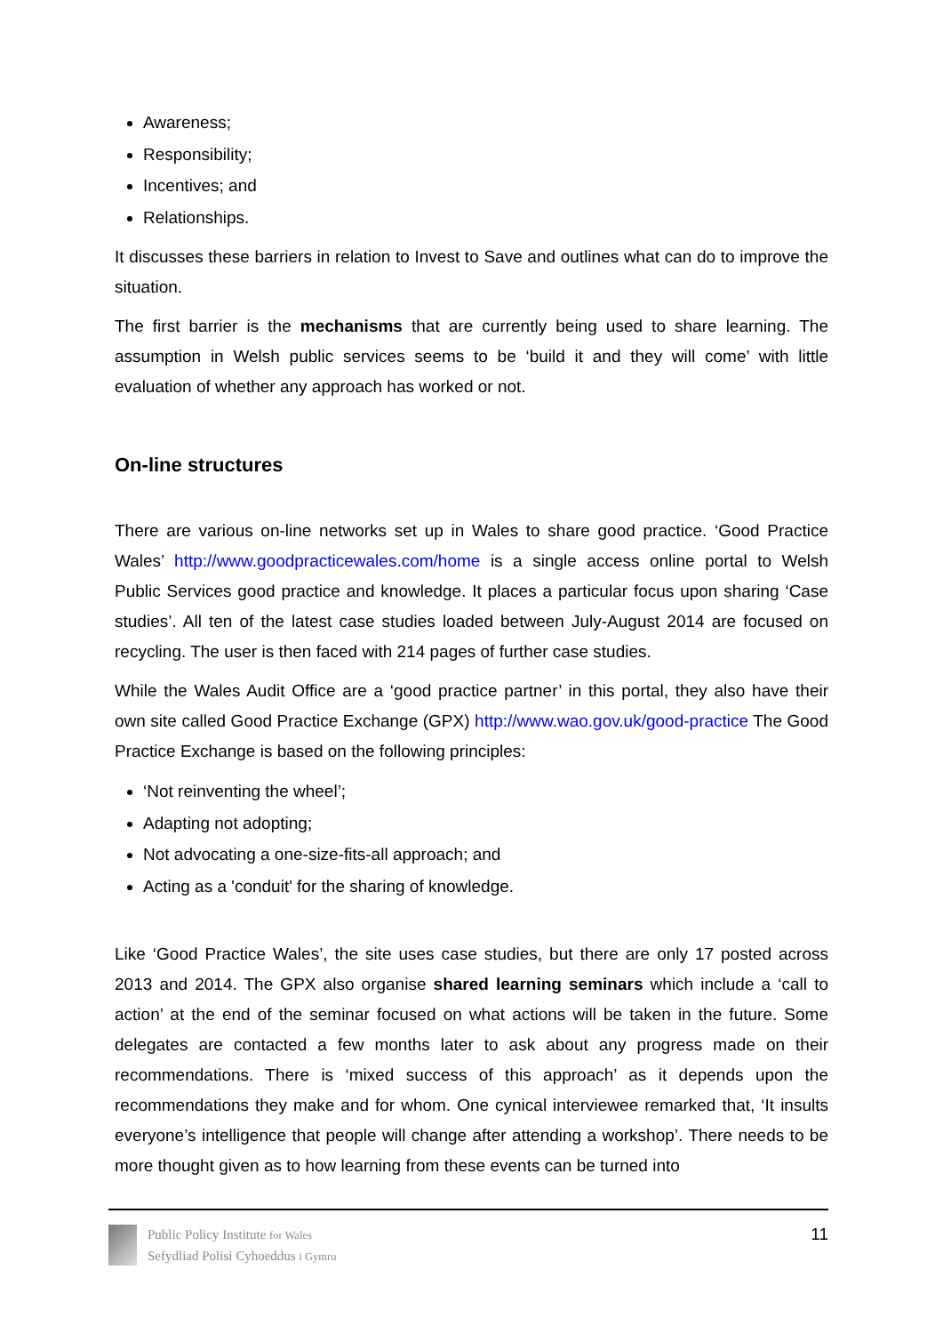Awareness;
Responsibility;
Incentives; and
Relationships.
It discusses these barriers in relation to Invest to Save and outlines what can do to improve the situation.
The first barrier is the mechanisms that are currently being used to share learning. The assumption in Welsh public services seems to be ‘build it and they will come’ with little evaluation of whether any approach has worked or not.
On-line structures
There are various on-line networks set up in Wales to share good practice. ‘Good Practice Wales’ http://www.goodpracticewales.com/home is a single access online portal to Welsh Public Services good practice and knowledge. It places a particular focus upon sharing ‘Case studies’. All ten of the latest case studies loaded between July-August 2014 are focused on recycling. The user is then faced with 214 pages of further case studies.
While the Wales Audit Office are a ‘good practice partner’ in this portal, they also have their own site called Good Practice Exchange (GPX) http://www.wao.gov.uk/good-practice The Good Practice Exchange is based on the following principles:
‘Not reinventing the wheel’;
Adapting not adopting;
Not advocating a one-size-fits-all approach; and
Acting as a 'conduit' for the sharing of knowledge.
Like ‘Good Practice Wales’, the site uses case studies, but there are only 17 posted across 2013 and 2014. The GPX also organise shared learning seminars which include a ‘call to action’ at the end of the seminar focused on what actions will be taken in the future. Some delegates are contacted a few months later to ask about any progress made on their recommendations. There is ‘mixed success of this approach’ as it depends upon the recommendations they make and for whom. One cynical interviewee remarked that, ‘It insults everyone’s intelligence that people will change after attending a workshop’. There needs to be more thought given as to how learning from these events can be turned into
Public Policy Institute for Wales
Sefydliad Polisi Cyhoeddus i Gymru
11